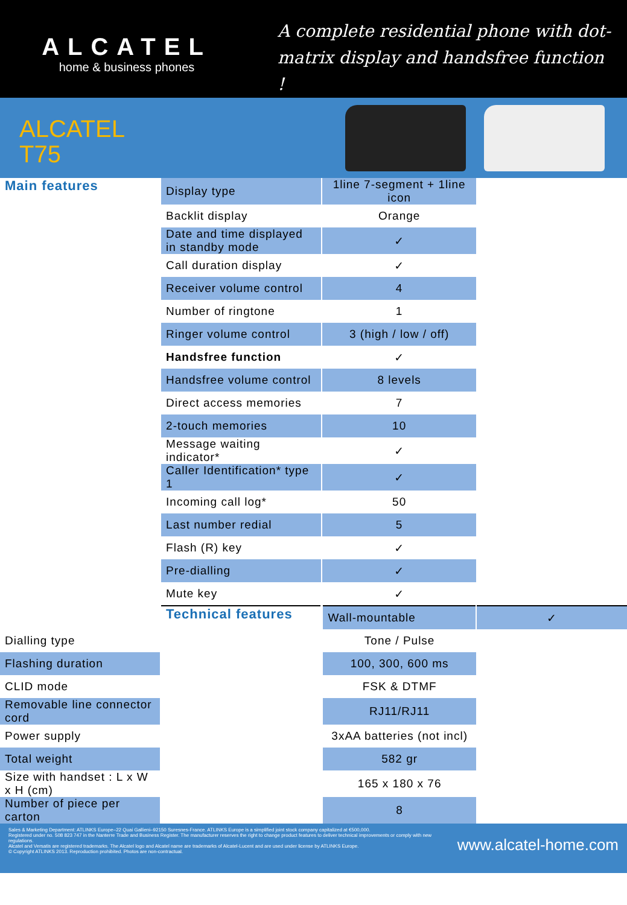ALCATEL
home & business phones
A complete residential phone with dot-matrix display and handsfree function !
ALCATEL
T75
| Main features | Display type | 1line 7-segment + 1line icon | |
| | Backlit display | Orange | |
| | Date and time displayed in standby mode | ✓ | |
| | Call duration display | ✓ | |
| | Receiver volume control | 4 | |
| | Number of ringtone | 1 | |
| | Ringer volume control | 3 (high / low / off) | |
| | Handsfree function | ✓ | |
| | Handsfree volume control | 8 levels | |
| | Direct access memories | 7 | |
| | 2-touch memories | 10 | |
| | Message waiting indicator* | ✓ | |
| | Caller Identification* type 1 | ✓ | |
| | Incoming call log* | 50 | |
| | Last number redial | 5 | |
| | Flash (R) key | ✓ | |
| | Pre-dialling | ✓ | |
| | Mute key | ✓ | |
| | Technical features | Wall-mountable | ✓ |
| Dialling type | | Tone / Pulse | |
| Flashing duration | | 100, 300, 600 ms | |
| CLID mode | | FSK & DTMF | |
| Removable line connector cord | | RJ11/RJ11 | |
| Power supply | | 3xAA batteries (not incl) | |
| Total weight | | 582 gr | |
| Size with handset : L x W x H (cm) | | 165 x 180 x 76 | |
| Number of piece per carton | | 8 | |
Sales & Marketing Department: ATLINKS Europe–22 Quai Gallieni–92150 Suresnes-France. ATLINKS Europe is a simplified joint stock company capitalized at €500,000.
Registered under no. 508 823 747 in the Nanterre Trade and Business Register. The manufacturer reserves the right to change product features to deliver technical improvements or comply with new regulations.
Alcatel and Versatis are registered trademarks. The Alcatel logo and Alcatel name are trademarks of Alcatel-Lucent and are used under license by ATLINKS Europe.
© Copyright ATLINKS 2013. Reproduction prohibited. Photos are non-contractual.
www.alcatel-home.com